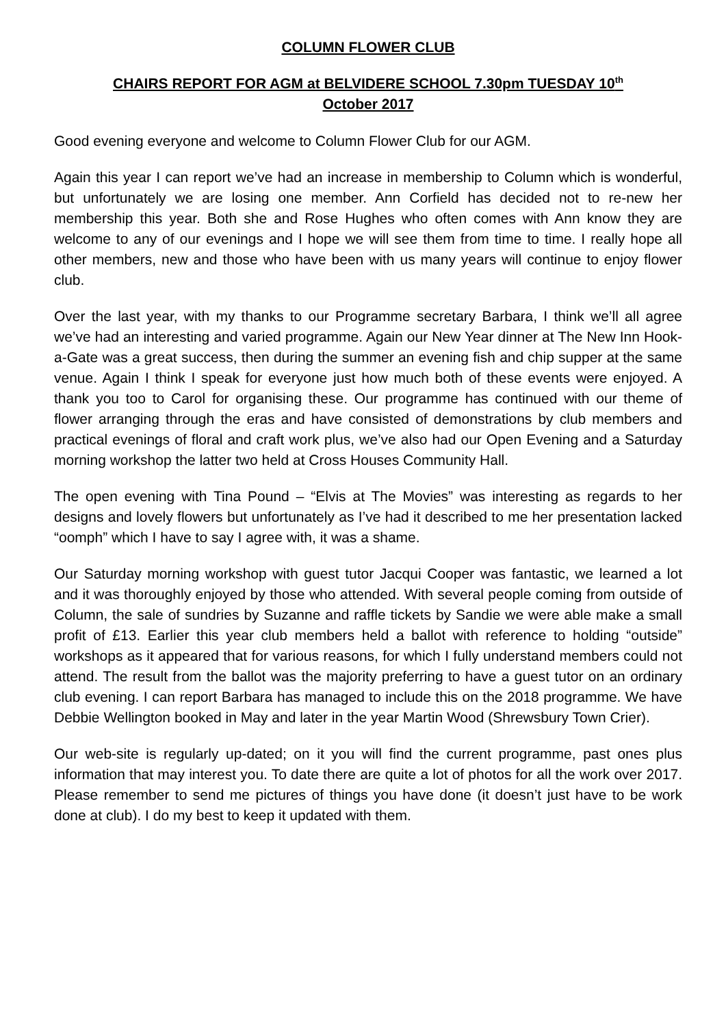COLUMN FLOWER CLUB
CHAIRS REPORT FOR AGM at BELVIDERE SCHOOL 7.30pm TUESDAY 10<sup>th</sup>
October 2017
Good evening everyone and welcome to Column Flower Club for our AGM.
Again this year I can report we’ve had an increase in membership to Column which is wonderful, but unfortunately we are losing one member. Ann Corfield has decided not to re-new her membership this year. Both she and Rose Hughes who often comes with Ann know they are welcome to any of our evenings and I hope we will see them from time to time. I really hope all other members, new and those who have been with us many years will continue to enjoy flower club.
Over the last year, with my thanks to our Programme secretary Barbara, I think we’ll all agree we’ve had an interesting and varied programme. Again our New Year dinner at The New Inn Hook-a-Gate was a great success, then during the summer an evening fish and chip supper at the same venue. Again I think I speak for everyone just how much both of these events were enjoyed. A thank you too to Carol for organising these. Our programme has continued with our theme of flower arranging through the eras and have consisted of demonstrations by club members and practical evenings of floral and craft work plus, we’ve also had our Open Evening and a Saturday morning workshop the latter two held at Cross Houses Community Hall.
The open evening with Tina Pound – “Elvis at The Movies” was interesting as regards to her designs and lovely flowers but unfortunately as I’ve had it described to me her presentation lacked “oomph” which I have to say I agree with, it was a shame.
Our Saturday morning workshop with guest tutor Jacqui Cooper was fantastic, we learned a lot and it was thoroughly enjoyed by those who attended. With several people coming from outside of Column, the sale of sundries by Suzanne and raffle tickets by Sandie we were able make a small profit of £13. Earlier this year club members held a ballot with reference to holding “outside” workshops as it appeared that for various reasons, for which I fully understand members could not attend. The result from the ballot was the majority preferring to have a guest tutor on an ordinary club evening. I can report Barbara has managed to include this on the 2018 programme. We have Debbie Wellington booked in May and later in the year Martin Wood (Shrewsbury Town Crier).
Our web-site is regularly up-dated; on it you will find the current programme, past ones plus information that may interest you. To date there are quite a lot of photos for all the work over 2017. Please remember to send me pictures of things you have done (it doesn’t just have to be work done at club). I do my best to keep it updated with them.